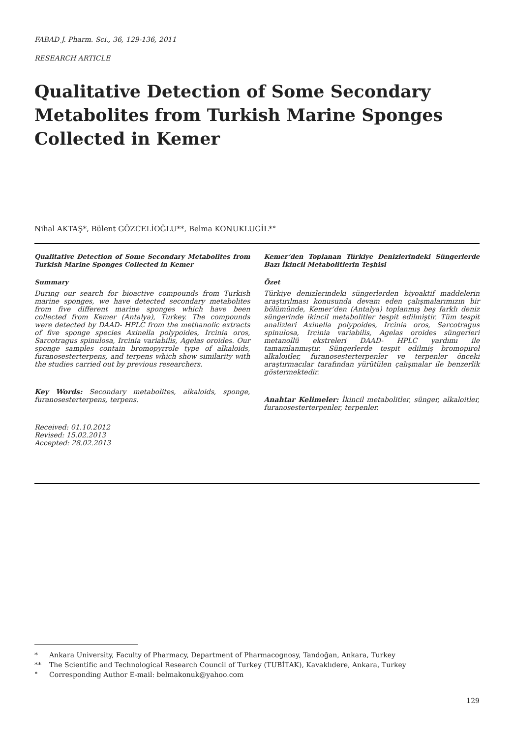FABAD J. Pharm. Sci., 36, 129-136, 2011
RESEARCH ARTICLE
Qualitative Detection of Some Secondary Metabolites from Turkish Marine Sponges Collected in Kemer
Nihal AKTAŞ*, Bülent GÖZCELİOĞLU**, Belma KONUKLUGİL*°
Qualitative Detection of Some Secondary Metabolites from Turkish Marine Sponges Collected in Kemer
Summary
During our search for bioactive compounds from Turkish marine sponges, we have detected secondary metabolites from five different marine sponges which have been collected from Kemer (Antalya), Turkey. The compounds were detected by DAAD- HPLC from the methanolic extracts of five sponge species Axinella polypoides, Ircinia oros, Sarcotragus spinulosa, Ircinia variabilis, Agelas oroides. Our sponge samples contain bromopyrrole type of alkaloids, furanosesterterpens, and terpens which show similarity with the studies carried out by previous researchers.
Key Words: Secondary metabolites, alkaloids, sponge, furanosesterterpens, terpens.
Received: 01.10.2012
Revised: 15.02.2013
Accepted: 28.02.2013
Kemer’den Toplanan Türkiye Denizlerindeki Süngerlerde Bazı İkincil Metabolitlerin Teşhisi
Özet
Türkiye denizlerindeki süngerlerden biyoaktif maddelerin araştırılması konusunda devam eden çalışmalarımızın bir bölümünde, Kemer’den (Antalya) toplanmış beş farklı deniz süngerinde ikincil metabolitler tespit edilmiştir. Tüm tespit analizleri Axinella polypoides, Ircinia oros, Sarcotragus spinulosa, Ircinia variabilis, Agelas oroides süngerleri metanollü ekstreleri DAAD- HPLC yardımı ile tamamlanmıştır. Süngerlerde tespit edilmiş bromopirol alkaloitler, furanosesterterpenler ve terpenler önceki araştırmacılar tarafından yürütülen çalışmalar ile benzerlik göstermektedir.
Anahtar Kelimeler: İkincil metabolitler, sünger, alkaloitler, furanosesterterpenler, terpenler.
* Ankara University, Faculty of Pharmacy, Department of Pharmacognosy, Tandoğan, Ankara, Turkey
** The Scientific and Technological Research Council of Turkey (TUBİTAK), Kavaklıdere, Ankara, Turkey
° Corresponding Author E-mail: belmakonuk@yahoo.com
129